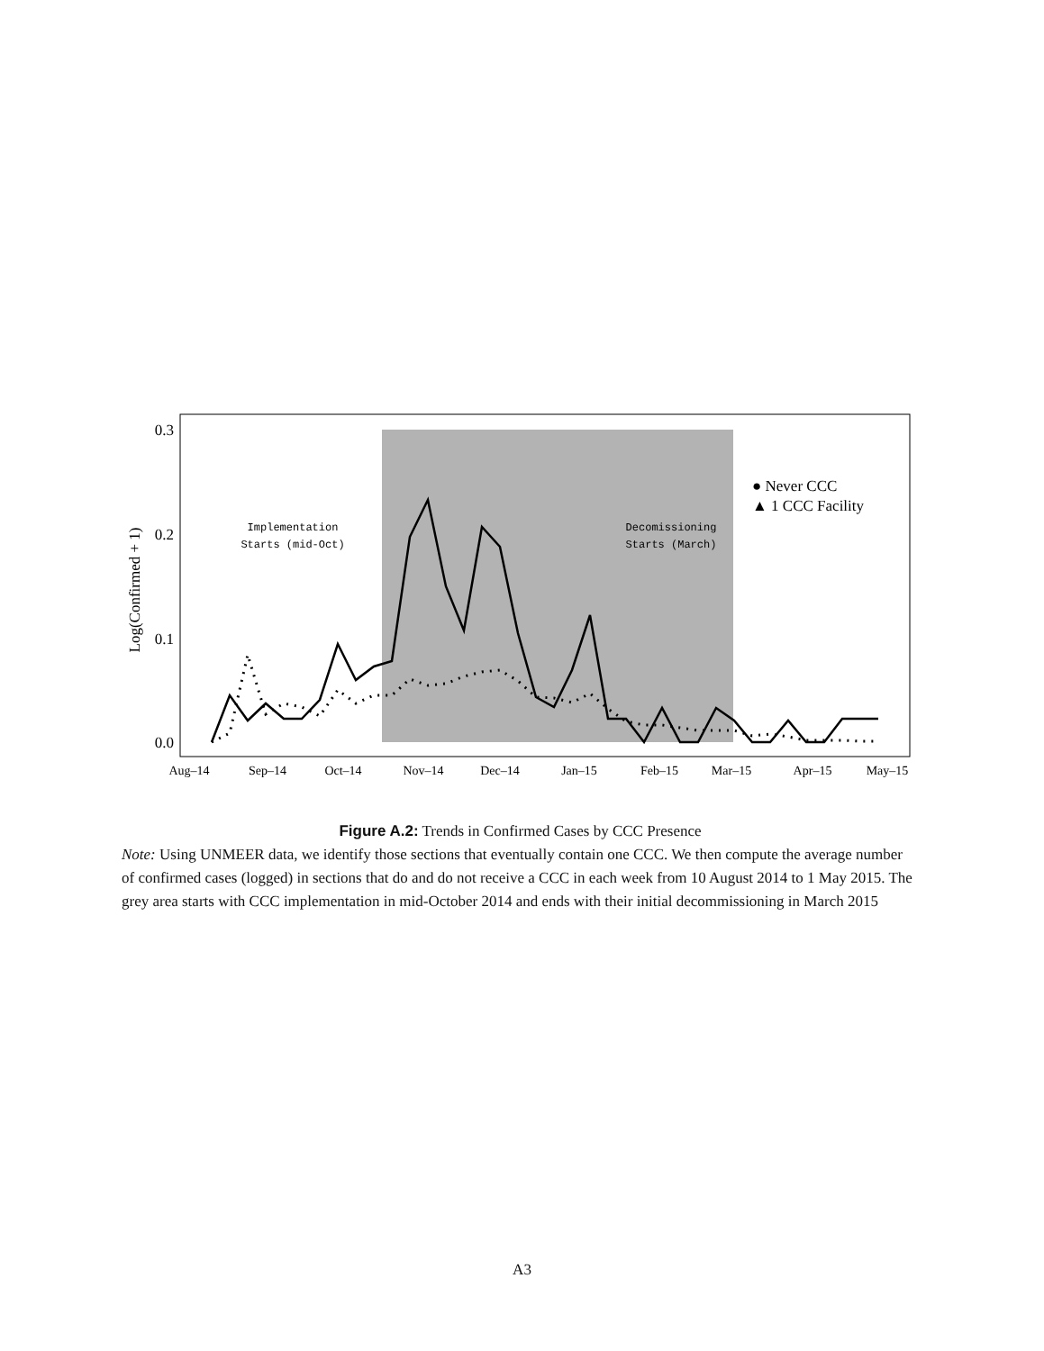0.3
0.2
0.1
0.0
Log(Confirmed + 1)
Aug–14
Sep–14
Oct–14
Nov–14
Dec–14
Jan–15
Feb–15
Mar–15
Apr–15
May–15
Implementation
Starts (mid-Oct)
Decomissioning
Starts (March)
● Never CCC
▲ 1 CCC Facility
Figure A.2: Trends in Confirmed Cases by CCC Presence
Note: Using UNMEER data, we identify those sections that eventually contain one CCC. We then compute the average number of confirmed cases (logged) in sections that do and do not receive a CCC in each week from 10 August 2014 to 1 May 2015. The grey area starts with CCC implementation in mid-October 2014 and ends with their initial decommissioning in March 2015
A3